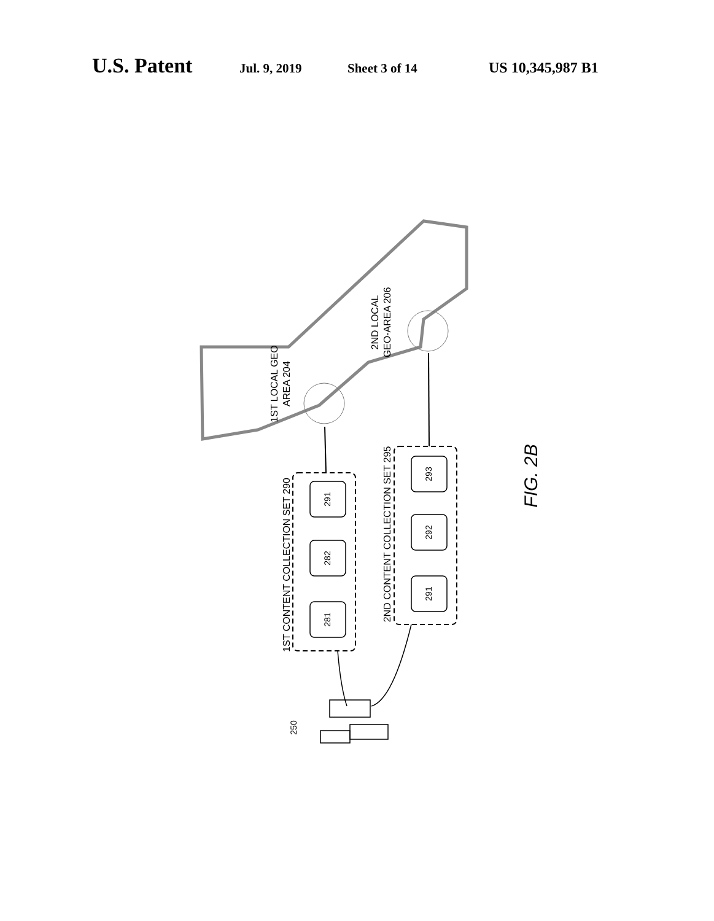U.S. Patent Jul. 9, 2019 Sheet 3 of 14 US 10,345,987 B1
291
282
281
293
292
291
1ST CONTENT COLLECTION SET 290
2ND CONTENT COLLECTION SET 295
1ST LOCAL GEO
AREA 204
2ND LOCAL
GEO-AREA 206
250
FIG. 2B